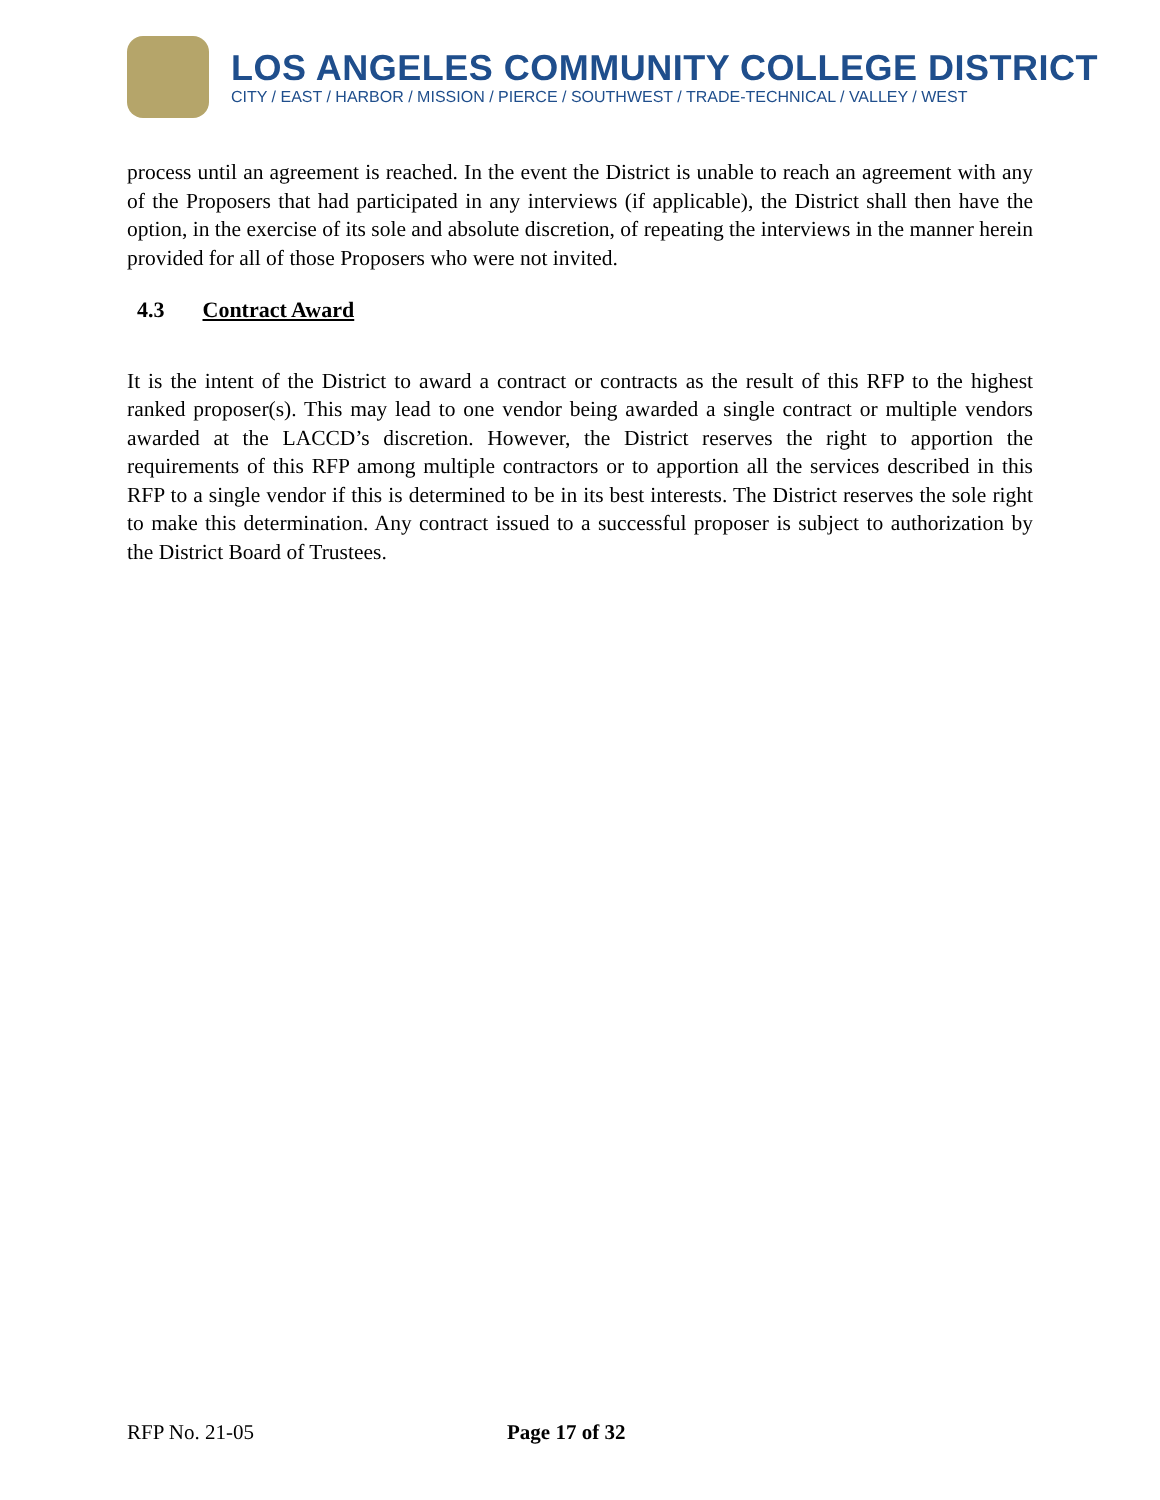LOS ANGELES COMMUNITY COLLEGE DISTRICT
CITY / EAST / HARBOR / MISSION / PIERCE / SOUTHWEST / TRADE-TECHNICAL / VALLEY / WEST
process until an agreement is reached. In the event the District is unable to reach an agreement with any of the Proposers that had participated in any interviews (if applicable), the District shall then have the option, in the exercise of its sole and absolute discretion, of repeating the interviews in the manner herein provided for all of those Proposers who were not invited.
4.3 Contract Award
It is the intent of the District to award a contract or contracts as the result of this RFP to the highest ranked proposer(s). This may lead to one vendor being awarded a single contract or multiple vendors awarded at the LACCD’s discretion. However, the District reserves the right to apportion the requirements of this RFP among multiple contractors or to apportion all the services described in this RFP to a single vendor if this is determined to be in its best interests. The District reserves the sole right to make this determination. Any contract issued to a successful proposer is subject to authorization by the District Board of Trustees.
RFP No. 21-05 Page 17 of 32